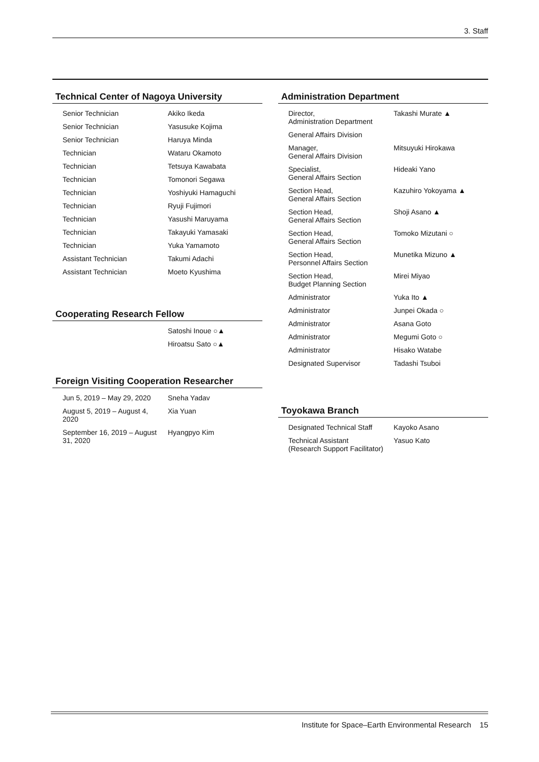3. Staff
Technical Center of Nagoya University
| Senior Technician | Akiko Ikeda |
| Senior Technician | Yasusuke Kojima |
| Senior Technician | Haruya Minda |
| Technician | Wataru Okamoto |
| Technician | Tetsuya Kawabata |
| Technician | Tomonori Segawa |
| Technician | Yoshiyuki Hamaguchi |
| Technician | Ryuji Fujimori |
| Technician | Yasushi Maruyama |
| Technician | Takayuki Yamasaki |
| Technician | Yuka Yamamoto |
| Assistant Technician | Takumi Adachi |
| Assistant Technician | Moeto Kyushima |
Cooperating Research Fellow
| | Satoshi Inoue ○▲ |
| | Hiroatsu Sato ○▲ |
Foreign Visiting Cooperation Researcher
| Jun 5, 2019 – May 29, 2020 | Sneha Yadav |
| August 5, 2019 – August 4, 2020 | Xia Yuan |
| September 16, 2019 – August 31, 2020 | Hyangpyo Kim |
Administration Department
| Director, Administration Department | Takashi Murate ▲ |
| General Affairs Division | |
| Manager, General Affairs Division | Mitsuyuki Hirokawa |
| Specialist, General Affairs Section | Hideaki Yano |
| Section Head, General Affairs Section | Kazuhiro Yokoyama ▲ |
| Section Head, General Affairs Section | Shoji Asano ▲ |
| Section Head, General Affairs Section | Tomoko Mizutani ○ |
| Section Head, Personnel Affairs Section | Munetika Mizuno ▲ |
| Section Head, Budget Planning Section | Mirei Miyao |
| Administrator | Yuka Ito ▲ |
| Administrator | Junpei Okada ○ |
| Administrator | Asana Goto |
| Administrator | Megumi Goto ○ |
| Administrator | Hisako Watabe |
| Designated Supervisor | Tadashi Tsuboi |
Toyokawa Branch
| Designated Technical Staff | Kayoko Asano |
| Technical Assistant (Research Support Facilitator) | Yasuo Kato |
Institute for Space–Earth Environmental Research 15